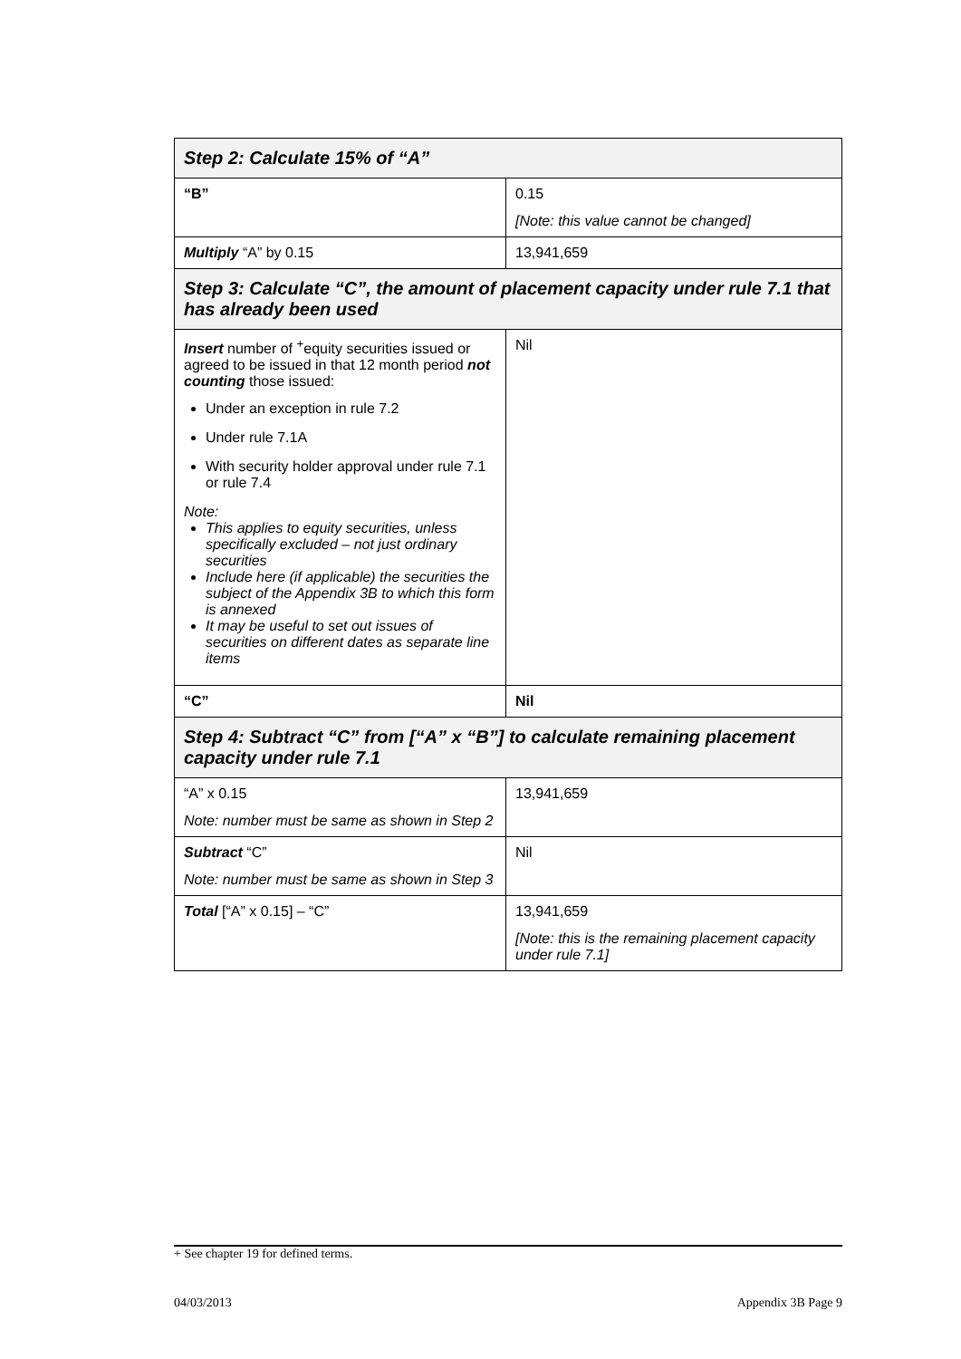| Step 2: Calculate 15% of “A” | |
| “B” | 0.15 [Note: this value cannot be changed] |
| Multiply “A” by 0.15 | 13,941,659 |
| Step 3: Calculate “C”, the amount of placement capacity under rule 7.1 that has already been used | |
| Insert number of <sup>+</sup>equity securities issued or agreed to be issued in that 12 month period not counting those issued: Under an exception in rule 7.2 Under rule 7.1A With security holder approval under rule 7.1 or rule 7.4 Note: This applies to equity securities, unless specifically excluded – not just ordinary securities Include here (if applicable) the securities the subject of the Appendix 3B to which this form is annexed It may be useful to set out issues of securities on different dates as separate line items | Nil |
| “C” | Nil |
| Step 4: Subtract “C” from [“A” x “B”] to calculate remaining placement capacity under rule 7.1 | |
| “A” x 0.15 Note: number must be same as shown in Step 2 | 13,941,659 |
| Subtract “C” Note: number must be same as shown in Step 3 | Nil |
| Total [“A” x 0.15] – “C” | 13,941,659 [Note: this is the remaining placement capacity under rule 7.1] |
+ See chapter 19 for defined terms.
04/03/2013 Appendix 3B Page 9